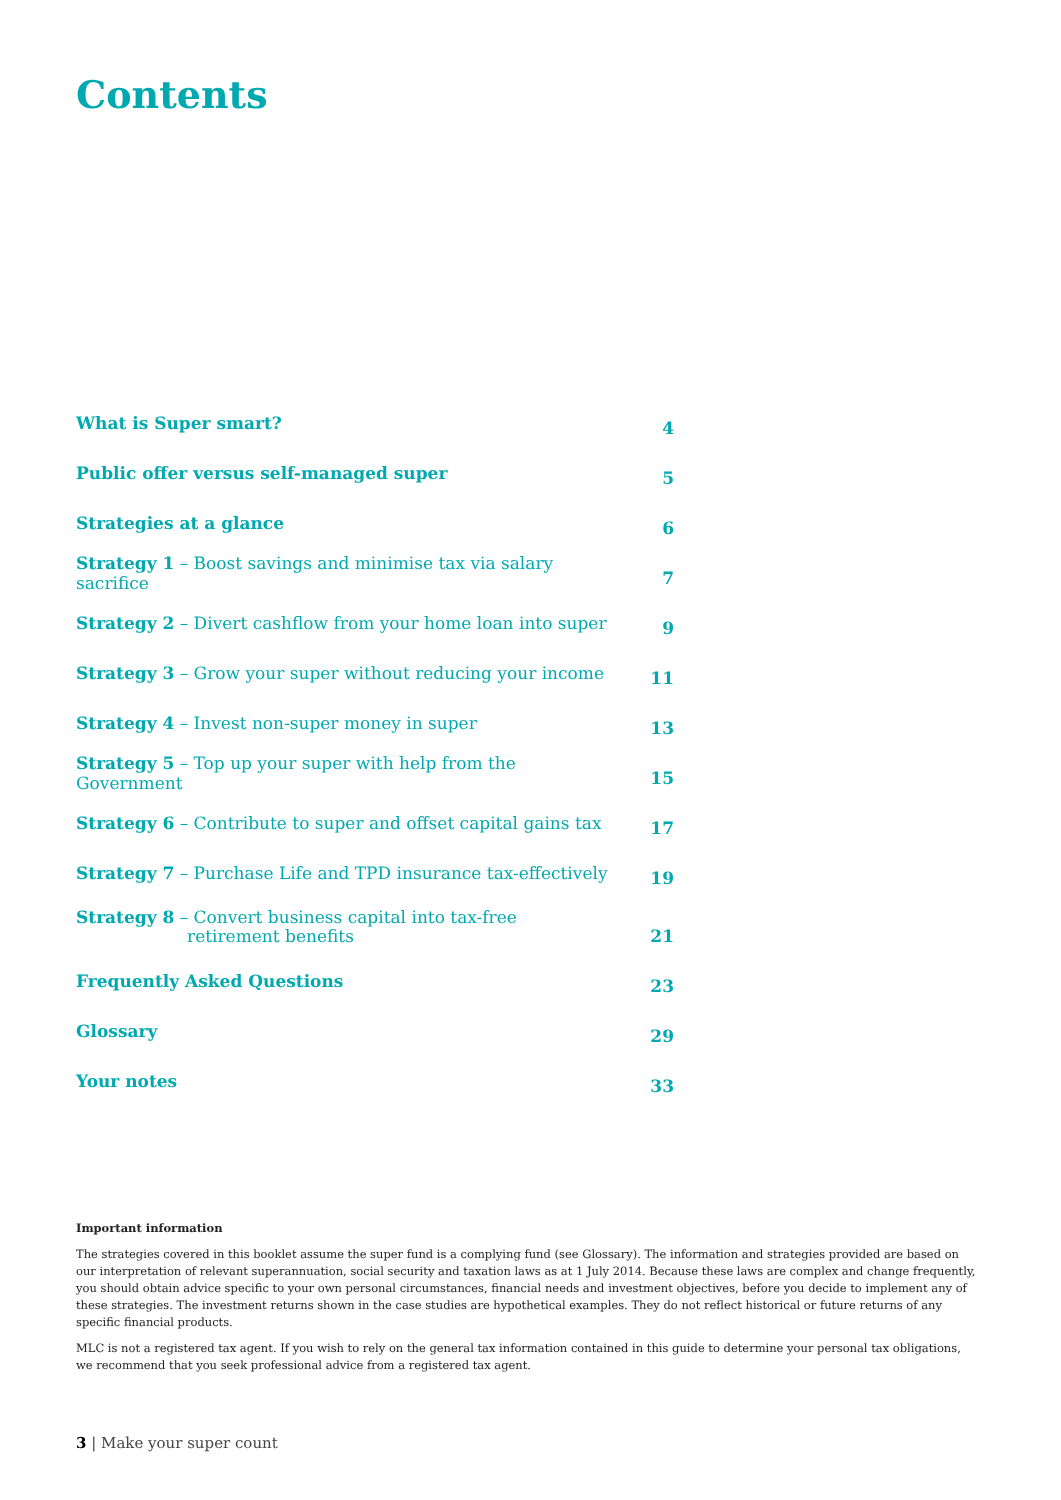Contents
| What is Super smart? | 4 |
| Public offer versus self-managed super | 5 |
| Strategies at a glance | 6 |
| Strategy 1 – Boost savings and minimise tax via salary sacrifice | 7 |
| Strategy 2 – Divert cashflow from your home loan into super | 9 |
| Strategy 3 – Grow your super without reducing your income | 11 |
| Strategy 4 – Invest non-super money in super | 13 |
| Strategy 5 – Top up your super with help from the Government | 15 |
| Strategy 6 – Contribute to super and offset capital gains tax | 17 |
| Strategy 7 – Purchase Life and TPD insurance tax-effectively | 19 |
| Strategy 8 – Convert business capital into tax-free retirement benefits | 21 |
| Frequently Asked Questions | 23 |
| Glossary | 29 |
| Your notes | 33 |
Important information
The strategies covered in this booklet assume the super fund is a complying fund (see Glossary). The information and strategies provided are based on our interpretation of relevant superannuation, social security and taxation laws as at 1 July 2014. Because these laws are complex and change frequently, you should obtain advice specific to your own personal circumstances, financial needs and investment objectives, before you decide to implement any of these strategies. The investment returns shown in the case studies are hypothetical examples. They do not reflect historical or future returns of any specific financial products.
MLC is not a registered tax agent. If you wish to rely on the general tax information contained in this guide to determine your personal tax obligations, we recommend that you seek professional advice from a registered tax agent.
3 | Make your super count